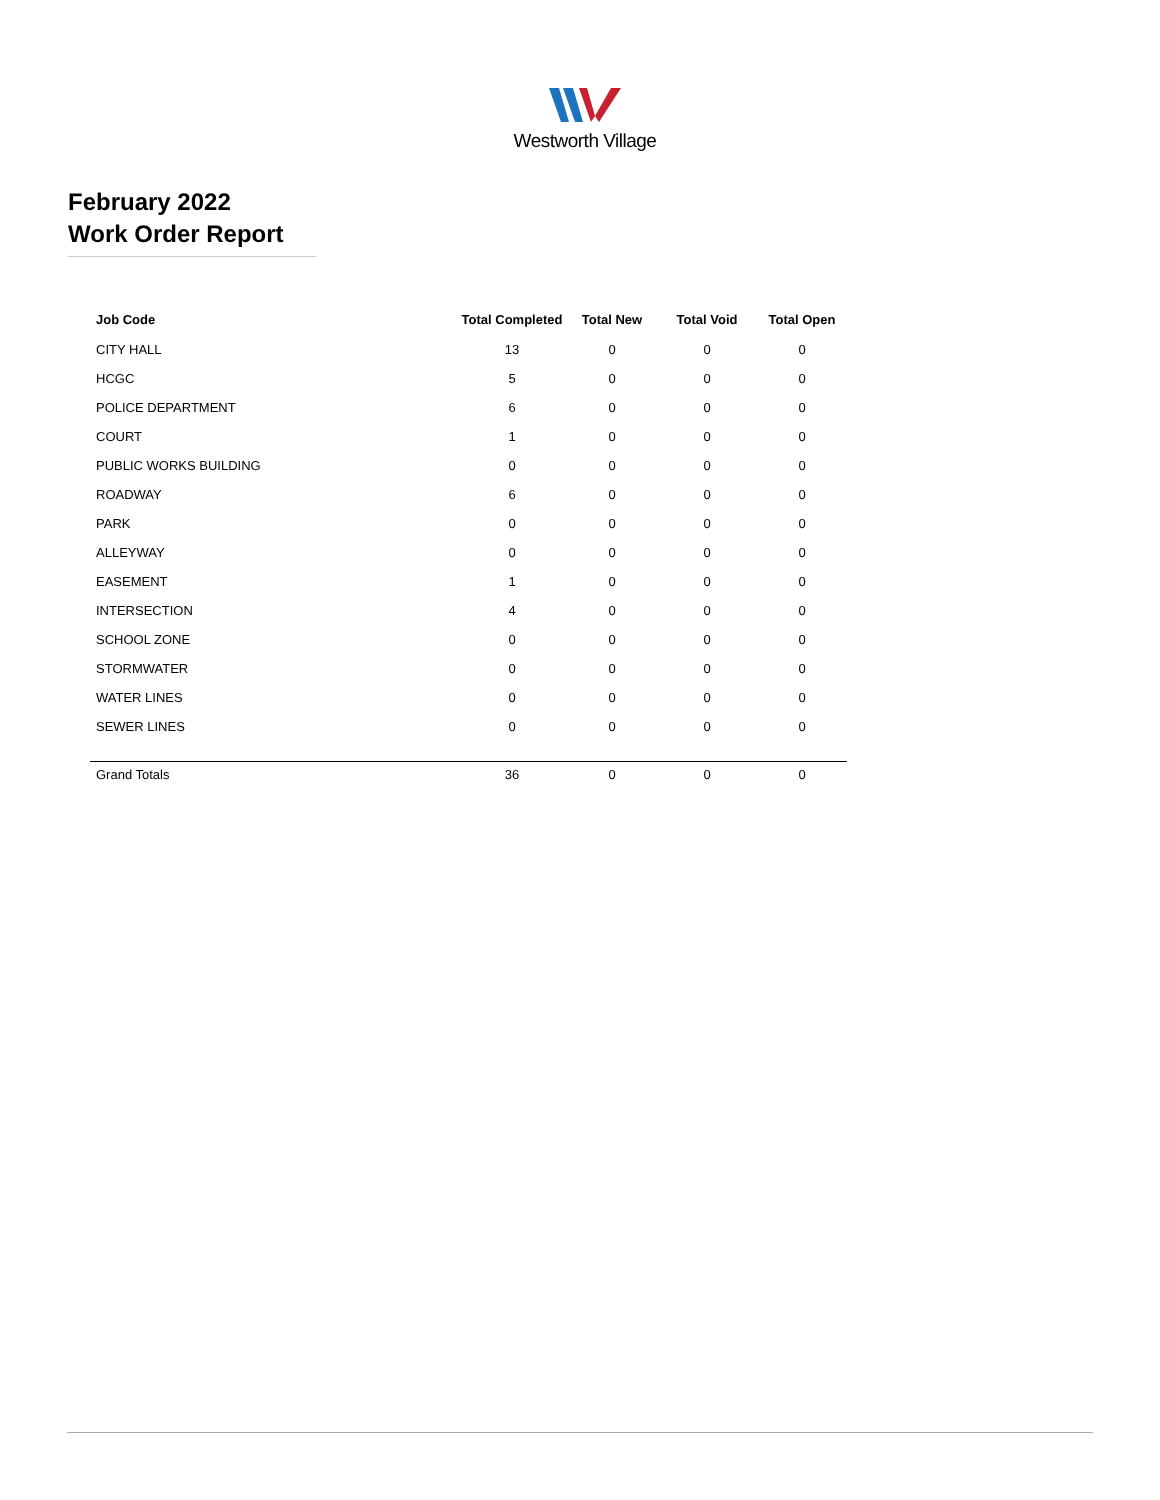Westworth Village
February 2022
Work Order Report
| Job Code | Total Completed | Total New | Total Void | Total Open |
| --- | --- | --- | --- | --- |
| CITY HALL | 13 | 0 | 0 | 0 |
| HCGC | 5 | 0 | 0 | 0 |
| POLICE DEPARTMENT | 6 | 0 | 0 | 0 |
| COURT | 1 | 0 | 0 | 0 |
| PUBLIC WORKS BUILDING | 0 | 0 | 0 | 0 |
| ROADWAY | 6 | 0 | 0 | 0 |
| PARK | 0 | 0 | 0 | 0 |
| ALLEYWAY | 0 | 0 | 0 | 0 |
| EASEMENT | 1 | 0 | 0 | 0 |
| INTERSECTION | 4 | 0 | 0 | 0 |
| SCHOOL ZONE | 0 | 0 | 0 | 0 |
| STORMWATER | 0 | 0 | 0 | 0 |
| WATER LINES | 0 | 0 | 0 | 0 |
| SEWER LINES | 0 | 0 | 0 | 0 |
| Grand Totals | 36 | 0 | 0 | 0 |